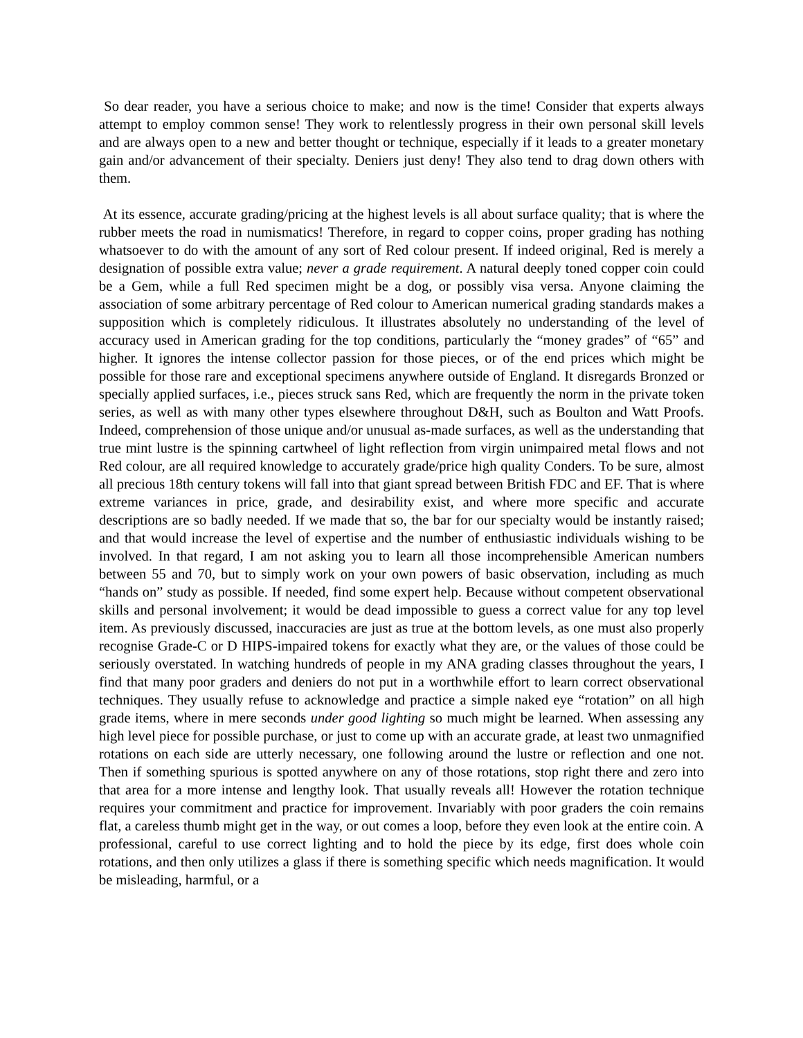So dear reader, you have a serious choice to make; and now is the time! Consider that experts always attempt to employ common sense! They work to relentlessly progress in their own personal skill levels and are always open to a new and better thought or technique, especially if it leads to a greater monetary gain and/or advancement of their specialty. Deniers just deny! They also tend to drag down others with them.
At its essence, accurate grading/pricing at the highest levels is all about surface quality; that is where the rubber meets the road in numismatics! Therefore, in regard to copper coins, proper grading has nothing whatsoever to do with the amount of any sort of Red colour present. If indeed original, Red is merely a designation of possible extra value; never a grade requirement. A natural deeply toned copper coin could be a Gem, while a full Red specimen might be a dog, or possibly visa versa. Anyone claiming the association of some arbitrary percentage of Red colour to American numerical grading standards makes a supposition which is completely ridiculous. It illustrates absolutely no understanding of the level of accuracy used in American grading for the top conditions, particularly the “money grades” of “65” and higher. It ignores the intense collector passion for those pieces, or of the end prices which might be possible for those rare and exceptional specimens anywhere outside of England. It disregards Bronzed or specially applied surfaces, i.e., pieces struck sans Red, which are frequently the norm in the private token series, as well as with many other types elsewhere throughout D&H, such as Boulton and Watt Proofs. Indeed, comprehension of those unique and/or unusual as-made surfaces, as well as the understanding that true mint lustre is the spinning cartwheel of light reflection from virgin unimpaired metal flows and not Red colour, are all required knowledge to accurately grade/price high quality Conders. To be sure, almost all precious 18th century tokens will fall into that giant spread between British FDC and EF. That is where extreme variances in price, grade, and desirability exist, and where more specific and accurate descriptions are so badly needed. If we made that so, the bar for our specialty would be instantly raised; and that would increase the level of expertise and the number of enthusiastic individuals wishing to be involved. In that regard, I am not asking you to learn all those incomprehensible American numbers between 55 and 70, but to simply work on your own powers of basic observation, including as much “hands on” study as possible. If needed, find some expert help. Because without competent observational skills and personal involvement; it would be dead impossible to guess a correct value for any top level item. As previously discussed, inaccuracies are just as true at the bottom levels, as one must also properly recognise Grade-C or D HIPS-impaired tokens for exactly what they are, or the values of those could be seriously overstated. In watching hundreds of people in my ANA grading classes throughout the years, I find that many poor graders and deniers do not put in a worthwhile effort to learn correct observational techniques. They usually refuse to acknowledge and practice a simple naked eye “rotation” on all high grade items, where in mere seconds under good lighting so much might be learned. When assessing any high level piece for possible purchase, or just to come up with an accurate grade, at least two unmagnified rotations on each side are utterly necessary, one following around the lustre or reflection and one not. Then if something spurious is spotted anywhere on any of those rotations, stop right there and zero into that area for a more intense and lengthy look. That usually reveals all! However the rotation technique requires your commitment and practice for improvement. Invariably with poor graders the coin remains flat, a careless thumb might get in the way, or out comes a loop, before they even look at the entire coin. A professional, careful to use correct lighting and to hold the piece by its edge, first does whole coin rotations, and then only utilizes a glass if there is something specific which needs magnification. It would be misleading, harmful, or a